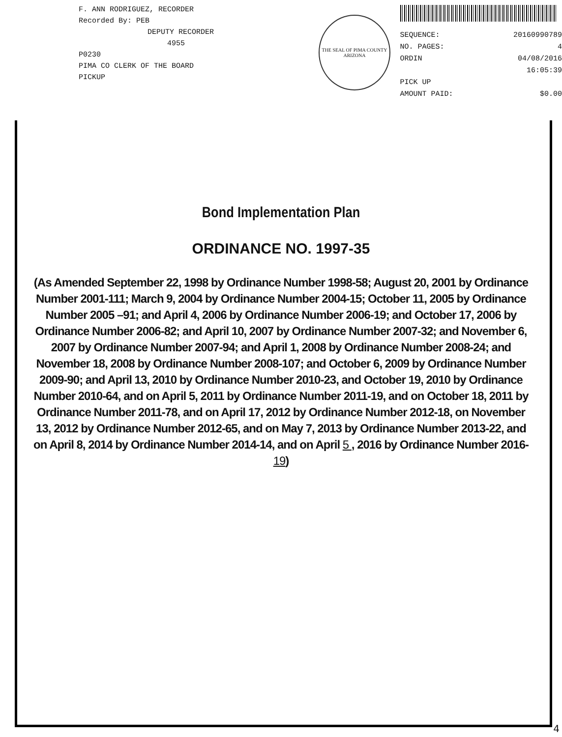F. ANN RODRIGUEZ, RECORDER
Recorded By: PEB
DEPUTY RECORDER
4955
P0230
PIMA CO CLERK OF THE BOARD
PICKUP
THE SEAL OF PIMA COUNTY
ARIZONA
SEQUENCE: 20160990789
NO. PAGES: 4
ORDIN 04/08/2016
16:05:39
PICK UP
AMOUNT PAID: $0.00
Bond Implementation Plan
ORDINANCE NO. 1997-35
(As Amended September 22, 1998 by Ordinance Number 1998-58; August 20, 2001 by Ordinance Number 2001-111; March 9, 2004 by Ordinance Number 2004-15; October 11, 2005 by Ordinance Number 2005 –91; and April 4, 2006 by Ordinance Number 2006-19; and October 17, 2006 by Ordinance Number 2006-82; and April 10, 2007 by Ordinance Number 2007-32; and November 6, 2007 by Ordinance Number 2007-94; and April 1, 2008 by Ordinance Number 2008-24; and November 18, 2008 by Ordinance Number 2008-107; and October 6, 2009 by Ordinance Number 2009-90; and April 13, 2010 by Ordinance Number 2010-23, and October 19, 2010 by Ordinance Number 2010-64, and on April 5, 2011 by Ordinance Number 2011-19, and on October 18, 2011 by Ordinance Number 2011-78, and on April 17, 2012 by Ordinance Number 2012-18, on November 13, 2012 by Ordinance Number 2012-65, and on May 7, 2013 by Ordinance Number 2013-22, and on April 8, 2014 by Ordinance Number 2014-14, and on April 5 , 2016 by Ordinance Number 2016-19)
4